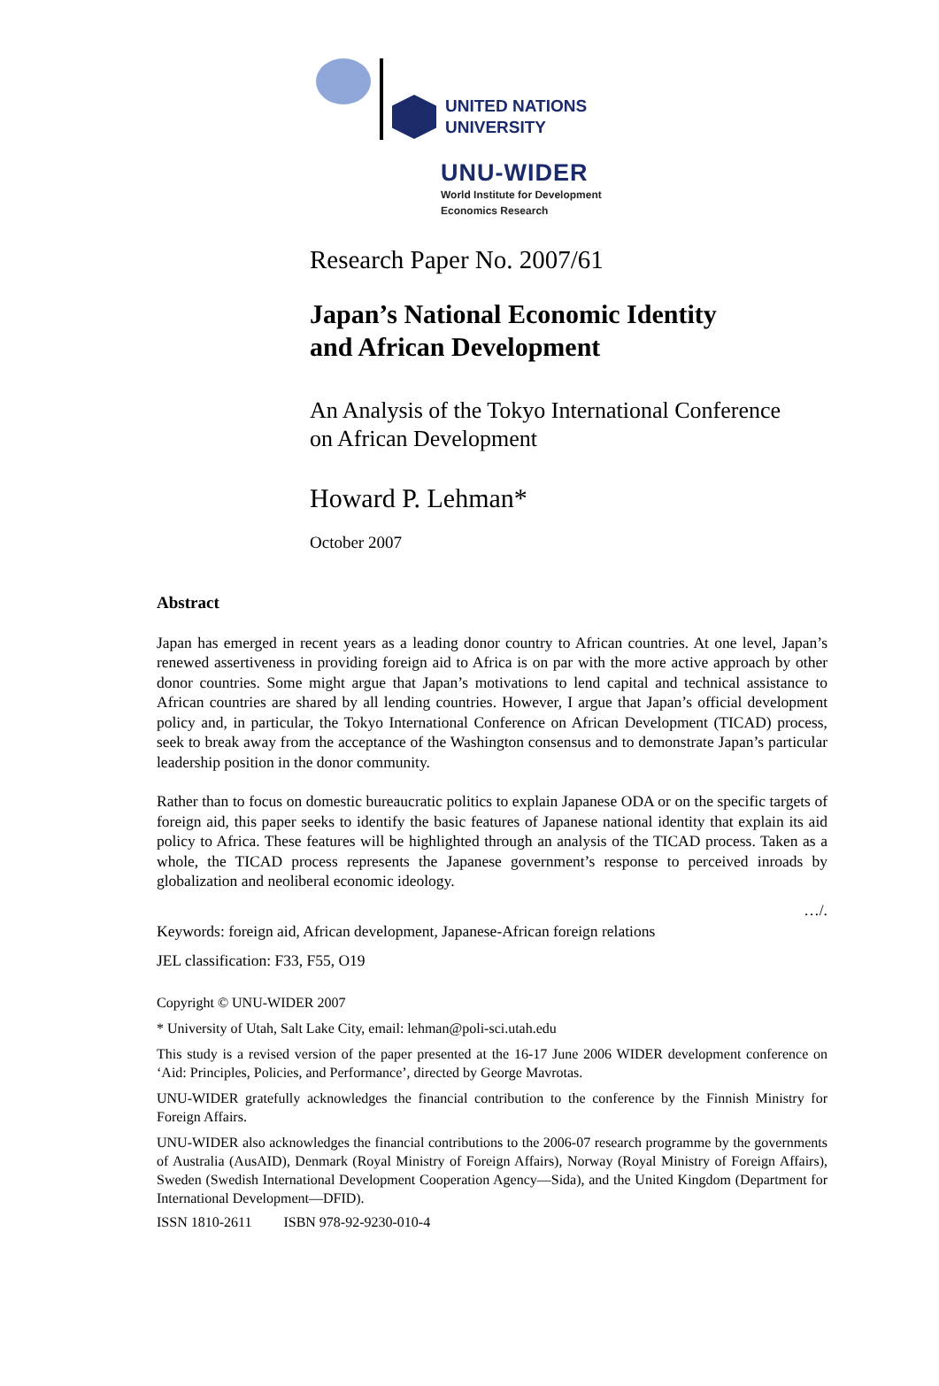UNITED NATIONS
UNIVERSITY
UNU-WIDER
World Institute for Development
Economics Research
Research Paper No. 2007/61
Japan’s National Economic Identity
and African Development
An Analysis of the Tokyo International Conference
on African Development
Howard P. Lehman*
October 2007
Abstract
Japan has emerged in recent years as a leading donor country to African countries. At one level, Japan’s renewed assertiveness in providing foreign aid to Africa is on par with the more active approach by other donor countries. Some might argue that Japan’s motivations to lend capital and technical assistance to African countries are shared by all lending countries. However, I argue that Japan’s official development policy and, in particular, the Tokyo International Conference on African Development (TICAD) process, seek to break away from the acceptance of the Washington consensus and to demonstrate Japan’s particular leadership position in the donor community.
Rather than to focus on domestic bureaucratic politics to explain Japanese ODA or on the specific targets of foreign aid, this paper seeks to identify the basic features of Japanese national identity that explain its aid policy to Africa. These features will be highlighted through an analysis of the TICAD process. Taken as a whole, the TICAD process represents the Japanese government’s response to perceived inroads by globalization and neoliberal economic ideology.
…/.
Keywords: foreign aid, African development, Japanese-African foreign relations
JEL classification: F33, F55, O19
Copyright © UNU-WIDER 2007
* University of Utah, Salt Lake City, email: lehman@poli-sci.utah.edu
This study is a revised version of the paper presented at the 16-17 June 2006 WIDER development conference on ‘Aid: Principles, Policies, and Performance’, directed by George Mavrotas.
UNU-WIDER gratefully acknowledges the financial contribution to the conference by the Finnish Ministry for Foreign Affairs.
UNU-WIDER also acknowledges the financial contributions to the 2006-07 research programme by the governments of Australia (AusAID), Denmark (Royal Ministry of Foreign Affairs), Norway (Royal Ministry of Foreign Affairs), Sweden (Swedish International Development Cooperation Agency—Sida), and the United Kingdom (Department for International Development—DFID).
ISSN 1810-2611 ISBN 978-92-9230-010-4